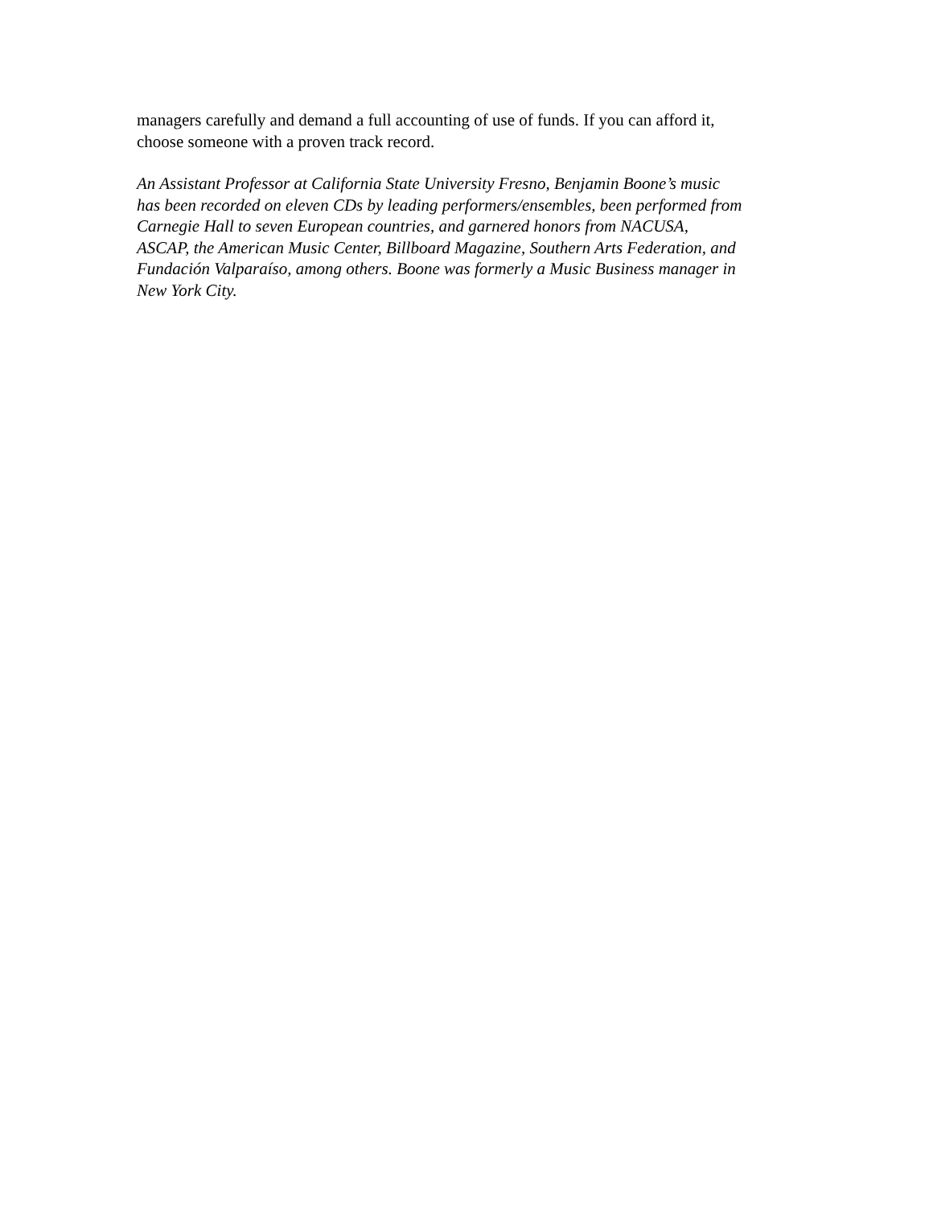managers carefully and demand a full accounting of use of funds. If you can afford it,
choose someone with a proven track record.
An Assistant Professor at California State University Fresno, Benjamin Boone’s music
has been recorded on eleven CDs by leading performers/ensembles, been performed from
Carnegie Hall to seven European countries, and garnered honors from NACUSA,
ASCAP, the American Music Center, Billboard Magazine, Southern Arts Federation, and
Fundación Valparaíso, among others. Boone was formerly a Music Business manager in
New York City.